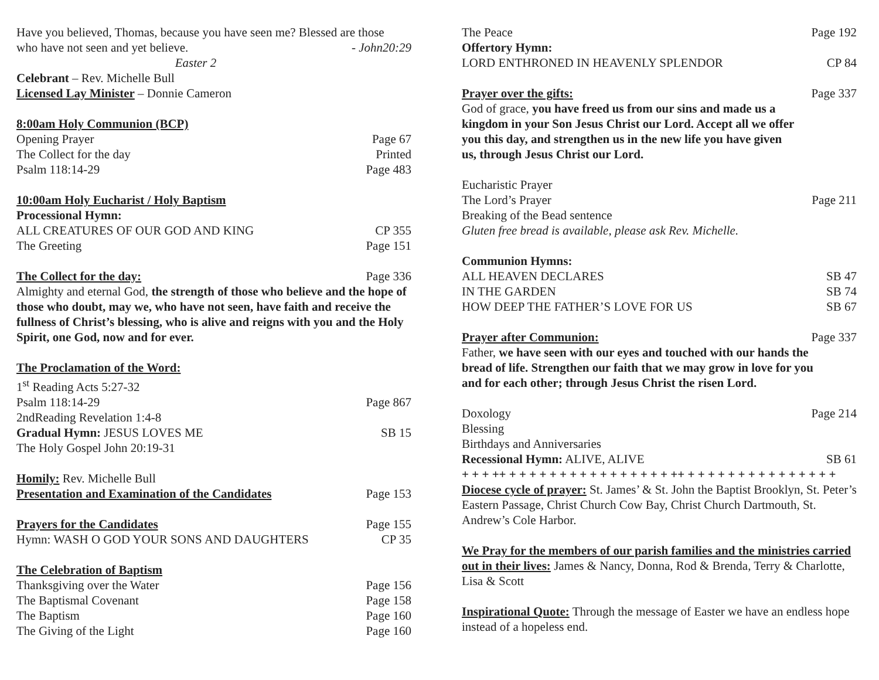Have you believed, Thomas, because you have seen me? Blessed are those
who have not seen and yet believe. - John20:29
Easter 2
Celebrant – Rev. Michelle Bull
Licensed Lay Minister – Donnie Cameron
8:00am Holy Communion (BCP)
Opening Prayer Page 67
The Collect for the day Printed
Psalm 118:14-29 Page 483
10:00am Holy Eucharist / Holy Baptism
Processional Hymn:
ALL CREATURES OF OUR GOD AND KING CP 355
The Greeting Page 151
The Collect for the day: Page 336
Almighty and eternal God, the strength of those who believe and the hope of those who doubt, may we, who have not seen, have faith and receive the fullness of Christ’s blessing, who is alive and reigns with you and the Holy Spirit, one God, now and for ever.
The Proclamation of the Word:
1<sup>st</sup> Reading Acts 5:27-32
Psalm 118:14-29 Page 867
2ndReading Revelation 1:4-8
Gradual Hymn: JESUS LOVES ME SB 15
The Holy Gospel John 20:19-31
Homily: Rev. Michelle Bull
Presentation and Examination of the Candidates Page 153
Prayers for the Candidates Page 155
Hymn: WASH O GOD YOUR SONS AND DAUGHTERS CP 35
The Celebration of Baptism
Thanksgiving over the Water Page 156
The Baptismal Covenant Page 158
The Baptism Page 160
The Giving of the Light Page 160
The Peace Page 192
Offertory Hymn:
LORD ENTHRONED IN HEAVENLY SPLENDOR CP 84
Prayer over the gifts: Page 337
God of grace, you have freed us from our sins and made us a kingdom in your Son Jesus Christ our Lord. Accept all we offer you this day, and strengthen us in the new life you have given us, through Jesus Christ our Lord.
Eucharistic Prayer
The Lord’s Prayer Page 211
Breaking of the Bead sentence
Gluten free bread is available, please ask Rev. Michelle.
Communion Hymns:
ALL HEAVEN DECLARES SB 47
IN THE GARDEN SB 74
HOW DEEP THE FATHER’S LOVE FOR US SB 67
Prayer after Communion: Page 337
Father, we have seen with our eyes and touched with our hands the bread of life. Strengthen our faith that we may grow in love for you and for each other; through Jesus Christ the risen Lord.
Doxology Page 214
Blessing
Birthdays and Anniversaries
Recessional Hymn: ALIVE, ALIVE SB 61
+ + + ++ + + + + + + + + + + + + + + + + ++ + + + + + + + + + + + + + + +
Diocese cycle of prayer: St. James’ & St. John the Baptist Brooklyn, St. Peter’s Eastern Passage, Christ Church Cow Bay, Christ Church Dartmouth, St. Andrew’s Cole Harbor.
We Pray for the members of our parish families and the ministries carried out in their lives: James & Nancy, Donna, Rod & Brenda, Terry & Charlotte, Lisa & Scott
Inspirational Quote: Through the message of Easter we have an endless hope instead of a hopeless end.